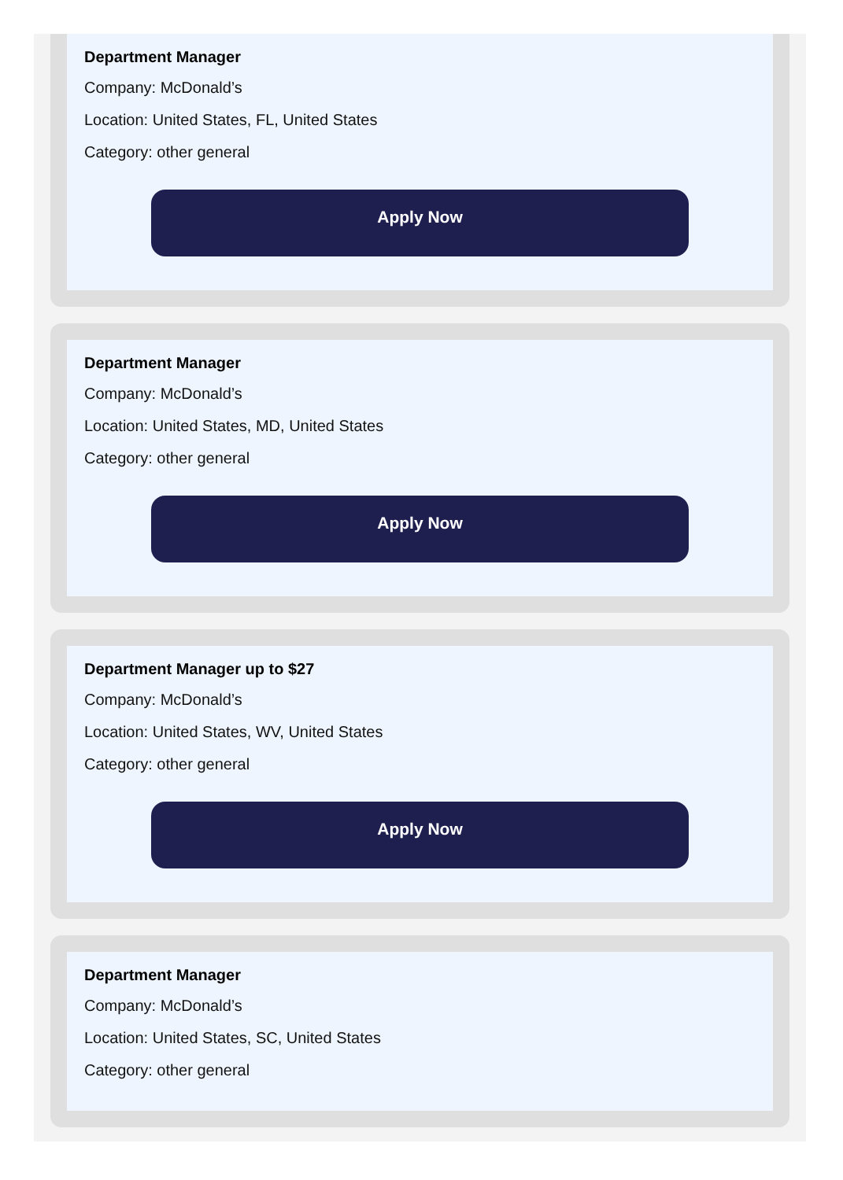Department Manager
Company: McDonald’s
Location: United States, FL, United States
Category: other general
Apply Now
Department Manager
Company: McDonald’s
Location: United States, MD, United States
Category: other general
Apply Now
Department Manager up to $27
Company: McDonald’s
Location: United States, WV, United States
Category: other general
Apply Now
Department Manager
Company: McDonald’s
Location: United States, SC, United States
Category: other general